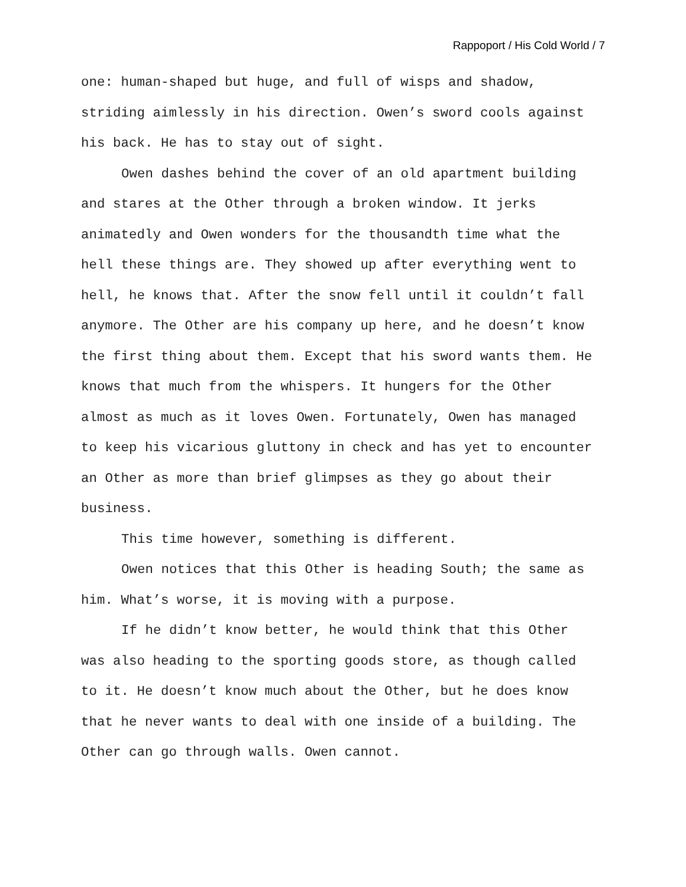Rappoport / His Cold World / 7
one: human-shaped but huge, and full of wisps and shadow, striding aimlessly in his direction. Owen’s sword cools against his back. He has to stay out of sight.
Owen dashes behind the cover of an old apartment building and stares at the Other through a broken window. It jerks animatedly and Owen wonders for the thousandth time what the hell these things are. They showed up after everything went to hell, he knows that. After the snow fell until it couldn’t fall anymore. The Other are his company up here, and he doesn’t know the first thing about them. Except that his sword wants them. He knows that much from the whispers. It hungers for the Other almost as much as it loves Owen. Fortunately, Owen has managed to keep his vicarious gluttony in check and has yet to encounter an Other as more than brief glimpses as they go about their business.
This time however, something is different.
Owen notices that this Other is heading South; the same as him. What’s worse, it is moving with a purpose.
If he didn’t know better, he would think that this Other was also heading to the sporting goods store, as though called to it. He doesn’t know much about the Other, but he does know that he never wants to deal with one inside of a building. The Other can go through walls. Owen cannot.